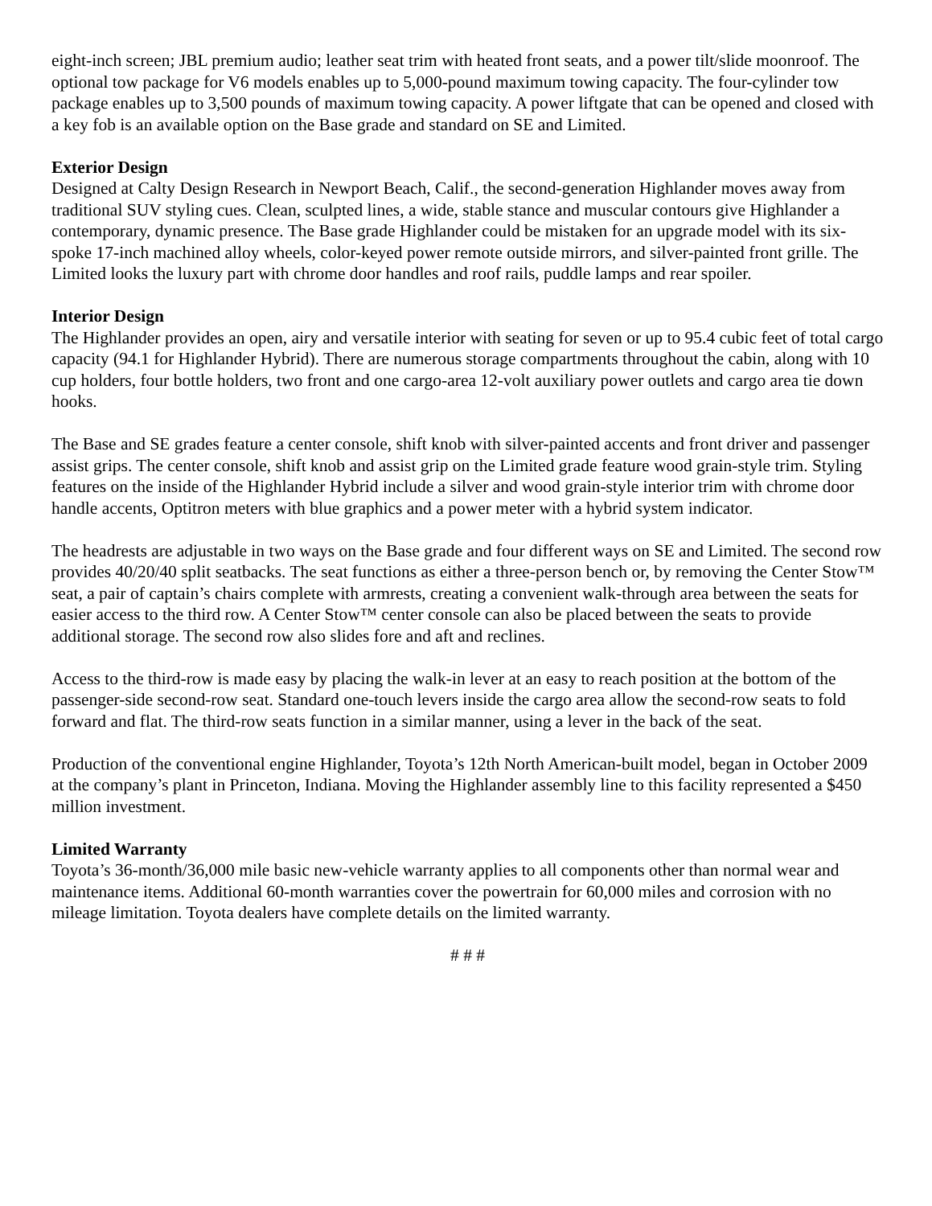eight-inch screen; JBL premium audio; leather seat trim with heated front seats, and a power tilt/slide moonroof. The optional tow package for V6 models enables up to 5,000-pound maximum towing capacity. The four-cylinder tow package enables up to 3,500 pounds of maximum towing capacity. A power liftgate that can be opened and closed with a key fob is an available option on the Base grade and standard on SE and Limited.
Exterior Design
Designed at Calty Design Research in Newport Beach, Calif., the second-generation Highlander moves away from traditional SUV styling cues. Clean, sculpted lines, a wide, stable stance and muscular contours give Highlander a contemporary, dynamic presence. The Base grade Highlander could be mistaken for an upgrade model with its six-spoke 17-inch machined alloy wheels, color-keyed power remote outside mirrors, and silver-painted front grille. The Limited looks the luxury part with chrome door handles and roof rails, puddle lamps and rear spoiler.
Interior Design
The Highlander provides an open, airy and versatile interior with seating for seven or up to 95.4 cubic feet of total cargo capacity (94.1 for Highlander Hybrid). There are numerous storage compartments throughout the cabin, along with 10 cup holders, four bottle holders, two front and one cargo-area 12-volt auxiliary power outlets and cargo area tie down hooks.
The Base and SE grades feature a center console, shift knob with silver-painted accents and front driver and passenger assist grips. The center console, shift knob and assist grip on the Limited grade feature wood grain-style trim. Styling features on the inside of the Highlander Hybrid include a silver and wood grain-style interior trim with chrome door handle accents, Optitron meters with blue graphics and a power meter with a hybrid system indicator.
The headrests are adjustable in two ways on the Base grade and four different ways on SE and Limited. The second row provides 40/20/40 split seatbacks. The seat functions as either a three-person bench or, by removing the Center Stow™ seat, a pair of captain’s chairs complete with armrests, creating a convenient walk-through area between the seats for easier access to the third row. A Center Stow™ center console can also be placed between the seats to provide additional storage. The second row also slides fore and aft and reclines.
Access to the third-row is made easy by placing the walk-in lever at an easy to reach position at the bottom of the passenger-side second-row seat. Standard one-touch levers inside the cargo area allow the second-row seats to fold forward and flat. The third-row seats function in a similar manner, using a lever in the back of the seat.
Production of the conventional engine Highlander, Toyota’s 12th North American-built model, began in October 2009 at the company’s plant in Princeton, Indiana. Moving the Highlander assembly line to this facility represented a $450 million investment.
Limited Warranty
Toyota’s 36-month/36,000 mile basic new-vehicle warranty applies to all components other than normal wear and maintenance items. Additional 60-month warranties cover the powertrain for 60,000 miles and corrosion with no mileage limitation. Toyota dealers have complete details on the limited warranty.
# # #